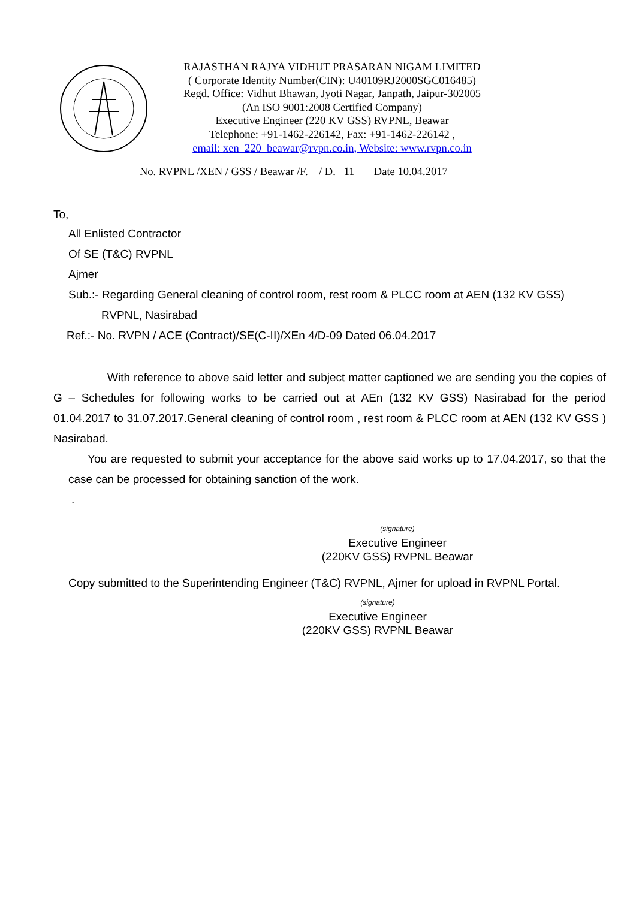RAJASTHAN RAJYA VIDHUT PRASARAN NIGAM LIMITED
( Corporate Identity Number(CIN): U40109RJ2000SGC016485)
Regd. Office: Vidhut Bhawan, Jyoti Nagar, Janpath, Jaipur-302005
(An ISO 9001:2008 Certified Company)
Executive Engineer (220 KV GSS) RVPNL, Beawar
Telephone: +91-1462-226142, Fax: +91-1462-226142 ,
email: xen_220_beawar@rvpn.co.in, Website: www.rvpn.co.in
No. RVPNL /XEN / GSS / Beawar /F. / D. 11 Date 10.04.2017
To,
All Enlisted Contractor
Of SE (T&C) RVPNL
Ajmer
Sub.:- Regarding General cleaning of control room, rest room & PLCC room at AEN (132 KV GSS)
RVPNL, Nasirabad
Ref.:- No. RVPN / ACE (Contract)/SE(C-II)/XEn 4/D-09 Dated 06.04.2017
With reference to above said letter and subject matter captioned we are sending you the copies of G – Schedules for following works to be carried out at AEn (132 KV GSS) Nasirabad for the period 01.04.2017 to 31.07.2017.General cleaning of control room , rest room & PLCC room at AEN (132 KV GSS ) Nasirabad.
You are requested to submit your acceptance for the above said works up to 17.04.2017, so that the case can be processed for obtaining sanction of the work.
.
(signature)
Executive Engineer
(220KV GSS) RVPNL Beawar
Copy submitted to the Superintending Engineer (T&C) RVPNL, Ajmer for upload in RVPNL Portal.
(signature)
Executive Engineer
(220KV GSS) RVPNL Beawar